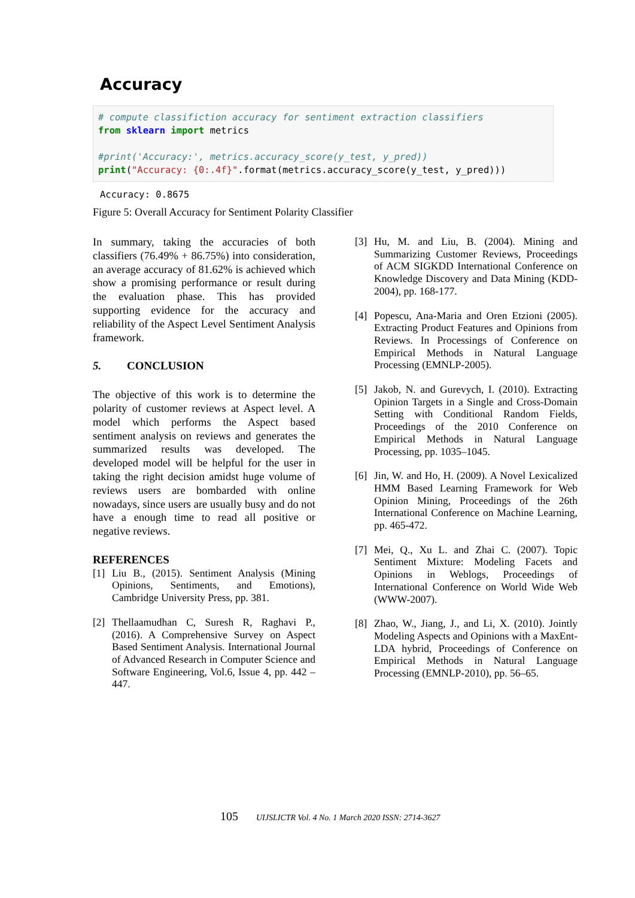Accuracy
# compute classifiction accuracy for sentiment extraction classifiers from sklearn import metrics #print('Accuracy:', metrics.accuracy_score(y_test, y_pred)) print("Accuracy: {0:.4f}".format(metrics.accuracy_score(y_test, y_pred)))
Accuracy: 0.8675
Figure 5: Overall Accuracy for Sentiment Polarity Classifier
In summary, taking the accuracies of both classifiers (76.49% + 86.75%) into consideration, an average accuracy of 81.62% is achieved which show a promising performance or result during the evaluation phase. This has provided supporting evidence for the accuracy and reliability of the Aspect Level Sentiment Analysis framework.
5. CONCLUSION
The objective of this work is to determine the polarity of customer reviews at Aspect level. A model which performs the Aspect based sentiment analysis on reviews and generates the summarized results was developed. The developed model will be helpful for the user in taking the right decision amidst huge volume of reviews users are bombarded with online nowadays, since users are usually busy and do not have a enough time to read all positive or negative reviews.
REFERENCES
[1] Liu B., (2015). Sentiment Analysis (Mining Opinions, Sentiments, and Emotions), Cambridge University Press, pp. 381.
[2] Thellaamudhan C, Suresh R, Raghavi P., (2016). A Comprehensive Survey on Aspect Based Sentiment Analysis. International Journal of Advanced Research in Computer Science and Software Engineering, Vol.6, Issue 4, pp. 442 – 447.
[3] Hu, M. and Liu, B. (2004). Mining and Summarizing Customer Reviews, Proceedings of ACM SIGKDD International Conference on Knowledge Discovery and Data Mining (KDD-2004), pp. 168-177.
[4] Popescu, Ana-Maria and Oren Etzioni (2005). Extracting Product Features and Opinions from Reviews. In Processings of Conference on Empirical Methods in Natural Language Processing (EMNLP-2005).
[5] Jakob, N. and Gurevych, I. (2010). Extracting Opinion Targets in a Single and Cross-Domain Setting with Conditional Random Fields, Proceedings of the 2010 Conference on Empirical Methods in Natural Language Processing, pp. 1035–1045.
[6] Jin, W. and Ho, H. (2009). A Novel Lexicalized HMM Based Learning Framework for Web Opinion Mining, Proceedings of the 26th International Conference on Machine Learning, pp. 465-472.
[7] Mei, Q., Xu L. and Zhai C. (2007). Topic Sentiment Mixture: Modeling Facets and Opinions in Weblogs, Proceedings of International Conference on World Wide Web (WWW-2007).
[8] Zhao, W., Jiang, J., and Li, X. (2010). Jointly Modeling Aspects and Opinions with a MaxEnt-LDA hybrid, Proceedings of Conference on Empirical Methods in Natural Language Processing (EMNLP-2010), pp. 56–65.
105 UIJSLICTR Vol. 4 No. 1 March 2020 ISSN: 2714-3627